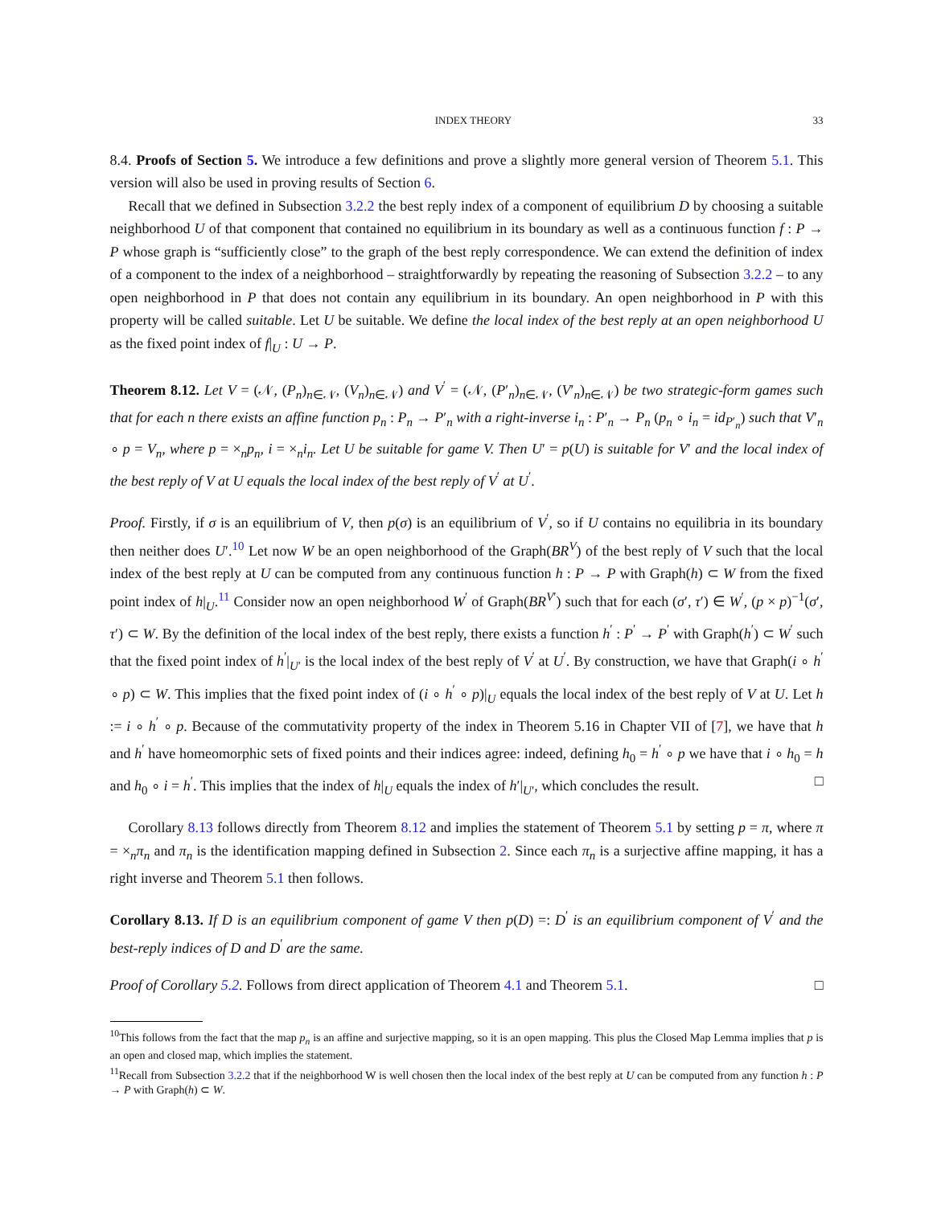INDEX THEORY 33
8.4. Proofs of Section 5. We introduce a few definitions and prove a slightly more general version of Theorem 5.1. This version will also be used in proving results of Section 6.
Recall that we defined in Subsection 3.2.2 the best reply index of a component of equilibrium D by choosing a suitable neighborhood U of that component that contained no equilibrium in its boundary as well as a continuous function f : P → P whose graph is “sufficiently close” to the graph of the best reply correspondence. We can extend the definition of index of a component to the index of a neighborhood – straightforwardly by repeating the reasoning of Subsection 3.2.2 – to any open neighborhood in P that does not contain any equilibrium in its boundary. An open neighborhood in P with this property will be called suitable. Let U be suitable. We define the local index of the best reply at an open neighborhood U as the fixed point index of f|<sub>U</sub> : U → P.
Theorem 8.12. Let V = (𝒩, (P<sub>n</sub>)<sub>n∈𝒩</sub>, (V<sub>n</sub>)<sub>n∈𝒩</sub>) and V<sup>′</sup> = (𝒩, (P′<sub>n</sub>)<sub>n∈𝒩</sub>, (V′<sub>n</sub>)<sub>n∈𝒩</sub>) be two strategic-form games such that for each n there exists an affine function p<sub>n</sub> : P<sub>n</sub> → P′<sub>n</sub> with a right-inverse i<sub>n</sub> : P′<sub>n</sub> → P<sub>n</sub> (p<sub>n</sub> ∘ i<sub>n</sub> = id<sub>P′<sub>n</sub></sub>) such that V′<sub>n</sub> ∘ p = V<sub>n</sub>, where p = ×<sub>n</sub>p<sub>n</sub>, i = ×<sub>n</sub>i<sub>n</sub>. Let U be suitable for game V. Then U′ = p(U) is suitable for V′ and the local index of the best reply of V at U equals the local index of the best reply of V<sup>′</sup> at U<sup>′</sup>.
Proof. Firstly, if σ is an equilibrium of V, then p(σ) is an equilibrium of V<sup>′</sup>, so if U contains no equilibria in its boundary then neither does U′.<sup>10</sup> Let now W be an open neighborhood of the Graph(BR<sup>V</sup>) of the best reply of V such that the local index of the best reply at U can be computed from any continuous function h : P → P with Graph(h) ⊂ W from the fixed point index of h|<sub>U</sub>.<sup>11</sup> Consider now an open neighborhood W<sup>′</sup> of Graph(BR<sup>V′</sup>) such that for each (σ′, τ′) ∈ W<sup>′</sup>, (p × p)<sup>−1</sup>(σ′, τ′) ⊂ W. By the definition of the local index of the best reply, there exists a function h<sup>′</sup> : P<sup>′</sup> → P<sup>′</sup> with Graph(h<sup>′</sup>) ⊂ W<sup>′</sup> such that the fixed point index of h<sup>′</sup>|<sub>U′</sub> is the local index of the best reply of V<sup>′</sup> at U<sup>′</sup>. By construction, we have that Graph(i ∘ h<sup>′</sup> ∘ p) ⊂ W. This implies that the fixed point index of (i ∘ h<sup>′</sup> ∘ p)|<sub>U</sub> equals the local index of the best reply of V at U. Let h := i ∘ h<sup>′</sup> ∘ p. Because of the commutativity property of the index in Theorem 5.16 in Chapter VII of [7], we have that h and h<sup>′</sup> have homeomorphic sets of fixed points and their indices agree: indeed, defining h<sub>0</sub> = h<sup>′</sup> ∘ p we have that i ∘ h<sub>0</sub> = h and h<sub>0</sub> ∘ i = h<sup>′</sup>. This implies that the index of h|<sub>U</sub> equals the index of h′|<sub>U′</sub>, which concludes the result. □
Corollary 8.13 follows directly from Theorem 8.12 and implies the statement of Theorem 5.1 by setting p = π, where π = ×<sub>n</sub>π<sub>n</sub> and π<sub>n</sub> is the identification mapping defined in Subsection 2. Since each π<sub>n</sub> is a surjective affine mapping, it has a right inverse and Theorem 5.1 then follows.
Corollary 8.13. If D is an equilibrium component of game V then p(D) =: D<sup>′</sup> is an equilibrium component of V<sup>′</sup> and the best-reply indices of D and D<sup>′</sup> are the same.
Proof of Corollary 5.2. Follows from direct application of Theorem 4.1 and Theorem 5.1. □
<sup>10</sup> This follows from the fact that the map p<sub>n</sub> is an affine and surjective mapping, so it is an open mapping. This plus the Closed Map Lemma implies that p is an open and closed map, which implies the statement.
<sup>11</sup> Recall from Subsection 3.2.2 that if the neighborhood W is well chosen then the local index of the best reply at U can be computed from any function h : P → P with Graph(h) ⊂ W.